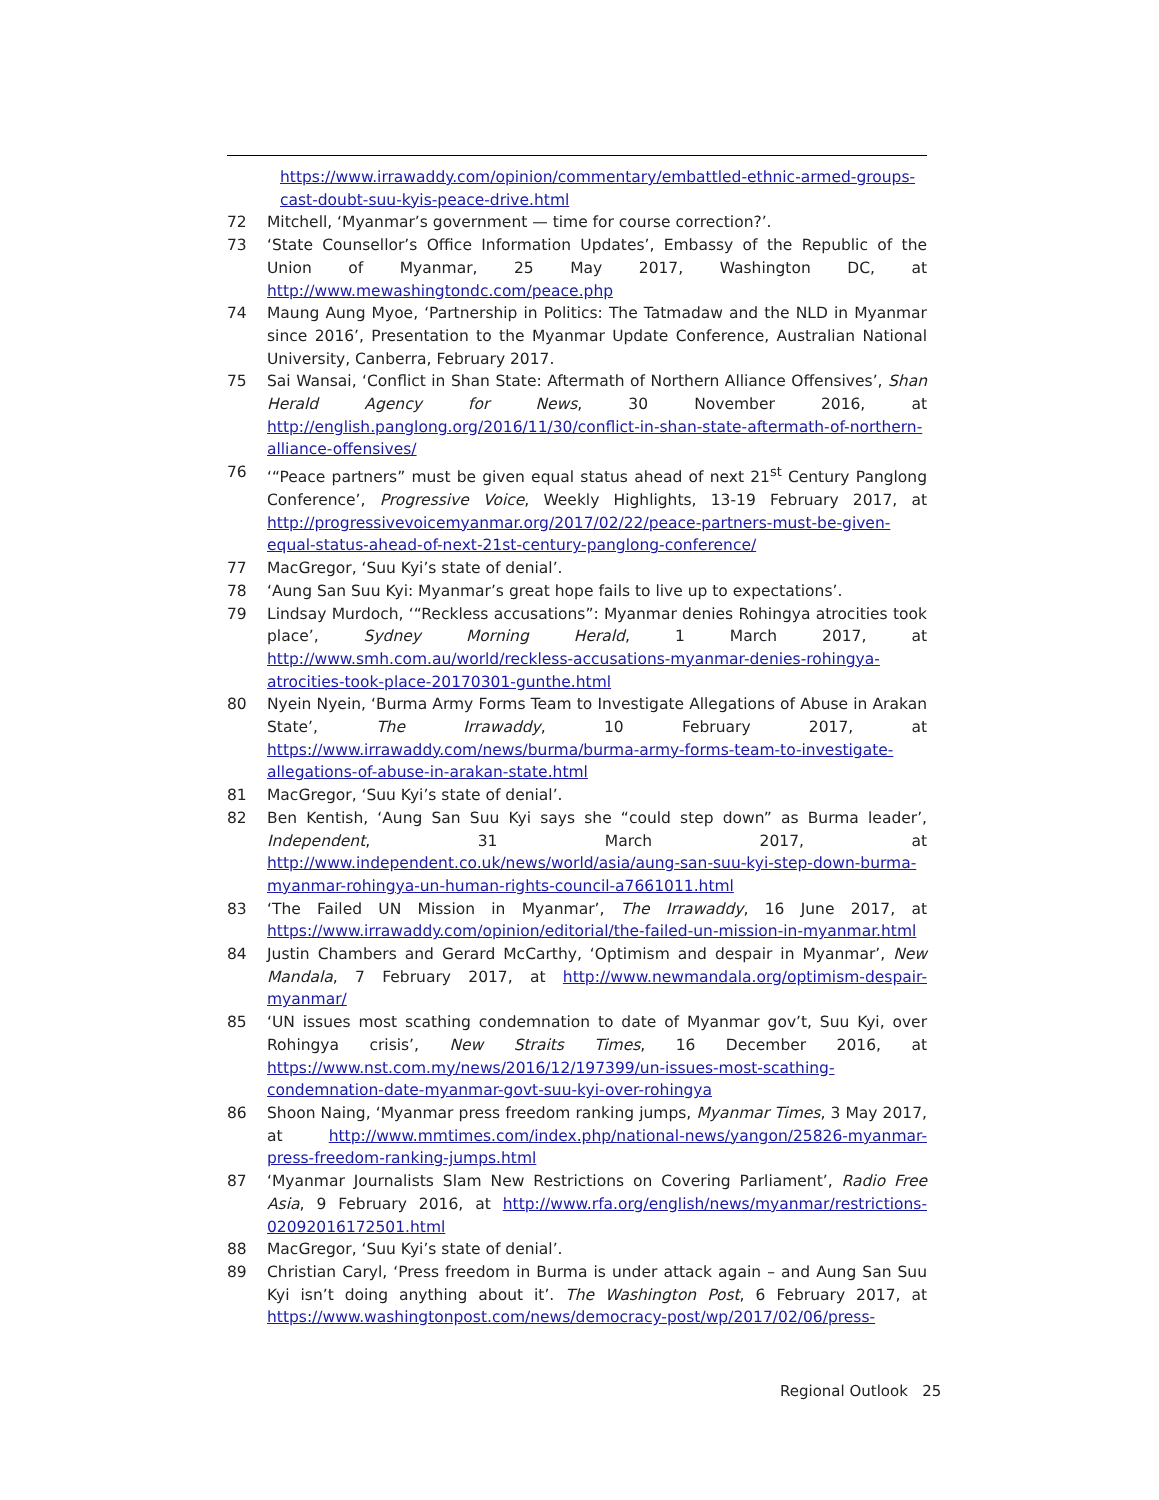https://www.irrawaddy.com/opinion/commentary/embattled-ethnic-armed-groups-cast-doubt-suu-kyis-peace-drive.html
72 Mitchell, ‘Myanmar’s government — time for course correction?’.
73 ‘State Counsellor’s Office Information Updates’, Embassy of the Republic of the Union of Myanmar, 25 May 2017, Washington DC, at http://www.mewashingtondc.com/peace.php
74 Maung Aung Myoe, ‘Partnership in Politics: The Tatmadaw and the NLD in Myanmar since 2016’, Presentation to the Myanmar Update Conference, Australian National University, Canberra, February 2017.
75 Sai Wansai, ‘Conflict in Shan State: Aftermath of Northern Alliance Offensives’, Shan Herald Agency for News, 30 November 2016, at http://english.panglong.org/2016/11/30/conflict-in-shan-state-aftermath-of-northern-alliance-offensives/
76 ‘“Peace partners” must be given equal status ahead of next 21<sup>st</sup> Century Panglong Conference’, Progressive Voice, Weekly Highlights, 13-19 February 2017, at http://progressivevoicemyanmar.org/2017/02/22/peace-partners-must-be-given-equal-status-ahead-of-next-21st-century-panglong-conference/
77 MacGregor, ‘Suu Kyi’s state of denial’.
78 ‘Aung San Suu Kyi: Myanmar’s great hope fails to live up to expectations’.
79 Lindsay Murdoch, ‘“Reckless accusations”: Myanmar denies Rohingya atrocities took place’, Sydney Morning Herald, 1 March 2017, at http://www.smh.com.au/world/reckless-accusations-myanmar-denies-rohingya-atrocities-took-place-20170301-gunthe.html
80 Nyein Nyein, ‘Burma Army Forms Team to Investigate Allegations of Abuse in Arakan State’, The Irrawaddy, 10 February 2017, at https://www.irrawaddy.com/news/burma/burma-army-forms-team-to-investigate-allegations-of-abuse-in-arakan-state.html
81 MacGregor, ‘Suu Kyi’s state of denial’.
82 Ben Kentish, ‘Aung San Suu Kyi says she “could step down” as Burma leader’, Independent, 31 March 2017, at http://www.independent.co.uk/news/world/asia/aung-san-suu-kyi-step-down-burma-myanmar-rohingya-un-human-rights-council-a7661011.html
83 ‘The Failed UN Mission in Myanmar’, The Irrawaddy, 16 June 2017, at https://www.irrawaddy.com/opinion/editorial/the-failed-un-mission-in-myanmar.html
84 Justin Chambers and Gerard McCarthy, ‘Optimism and despair in Myanmar’, New Mandala, 7 February 2017, at http://www.newmandala.org/optimism-despair-myanmar/
85 ‘UN issues most scathing condemnation to date of Myanmar gov’t, Suu Kyi, over Rohingya crisis’, New Straits Times, 16 December 2016, at https://www.nst.com.my/news/2016/12/197399/un-issues-most-scathing-condemnation-date-myanmar-govt-suu-kyi-over-rohingya
86 Shoon Naing, ‘Myanmar press freedom ranking jumps, Myanmar Times, 3 May 2017, at http://www.mmtimes.com/index.php/national-news/yangon/25826-myanmar-press-freedom-ranking-jumps.html
87 ‘Myanmar Journalists Slam New Restrictions on Covering Parliament’, Radio Free Asia, 9 February 2016, at http://www.rfa.org/english/news/myanmar/restrictions-02092016172501.html
88 MacGregor, ‘Suu Kyi’s state of denial’.
89 Christian Caryl, ‘Press freedom in Burma is under attack again – and Aung San Suu Kyi isn’t doing anything about it’. The Washington Post, 6 February 2017, at https://www.washingtonpost.com/news/democracy-post/wp/2017/02/06/press-
Regional Outlook 25